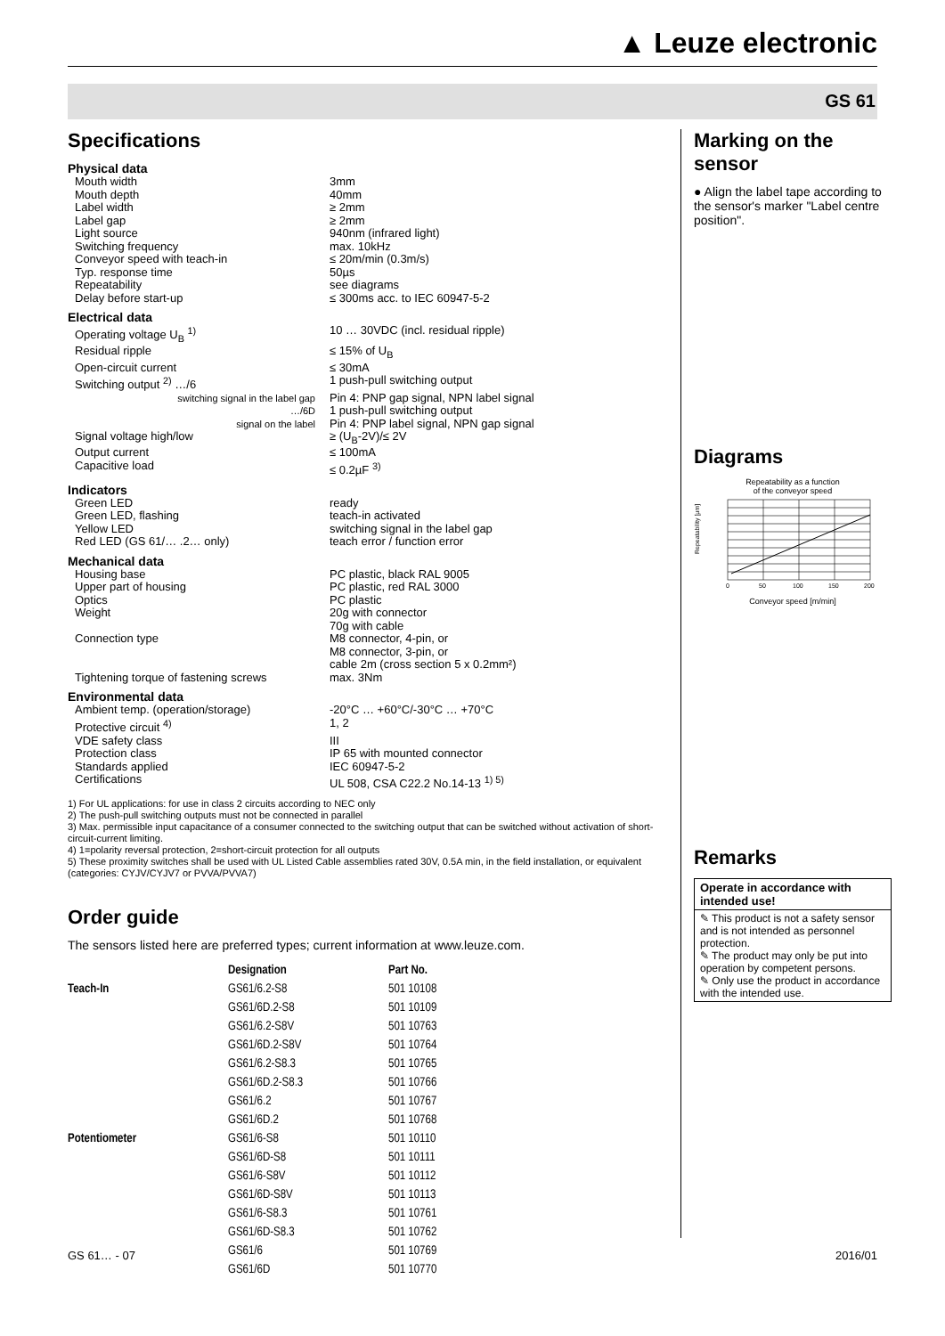▲ Leuze electronic
GS 61
Specifications
Physical data
| Mouth width | 3mm |
| Mouth depth | 40mm |
| Label width | ≥ 2mm |
| Label gap | ≥ 2mm |
| Light source | 940nm (infrared light) |
| Switching frequency | max. 10kHz |
| Conveyor speed with teach-in | ≤ 20m/min (0.3m/s) |
| Typ. response time | 50µs |
| Repeatability | see diagrams |
| Delay before start-up | ≤ 300ms acc. to IEC 60947-5-2 |
Electrical data
| Operating voltage U<sub>B</sub> <sup>1)</sup> | 10 … 30VDC (incl. residual ripple) |
| Residual ripple | ≤ 15% of U<sub>B</sub> |
| Open-circuit current | ≤ 30mA |
| Switching output <sup>2)</sup> …/6 | 1 push-pull switching output |
| switching signal in the label gap | Pin 4: PNP gap signal, NPN label signal |
| …/6D | 1 push-pull switching output |
| signal on the label | Pin 4: PNP label signal, NPN gap signal |
| Signal voltage high/low | ≥ (U<sub>B</sub>-2V)/≤ 2V |
| Output current | ≤ 100mA |
| Capacitive load | ≤ 0.2µF <sup>3)</sup> |
Indicators
| Green LED | ready |
| Green LED, flashing | teach-in activated |
| Yellow LED | switching signal in the label gap |
| Red LED (GS 61/… .2… only) | teach error / function error |
Mechanical data
| Housing base | PC plastic, black RAL 9005 |
| Upper part of housing | PC plastic, red RAL 3000 |
| Optics | PC plastic |
| Weight | 20g with connector 70g with cable |
| Connection type | M8 connector, 4-pin, or M8 connector, 3-pin, or cable 2m (cross section 5 x 0.2mm²) |
| Tightening torque of fastening screws | max. 3Nm |
Environmental data
| Ambient temp. (operation/storage) | -20°C … +60°C/-30°C … +70°C |
| Protective circuit <sup>4)</sup> | 1, 2 |
| VDE safety class | III |
| Protection class | IP 65 with mounted connector |
| Standards applied | IEC 60947-5-2 |
| Certifications | UL 508, CSA C22.2 No.14-13 <sup>1) 5)</sup> |
1) For UL applications: for use in class 2 circuits according to NEC only
2) The push-pull switching outputs must not be connected in parallel
3) Max. permissible input capacitance of a consumer connected to the switching output that can be switched without activation of short-circuit-current limiting.
4) 1=polarity reversal protection, 2=short-circuit protection for all outputs
5) These proximity switches shall be used with UL Listed Cable assemblies rated 30V, 0.5A min, in the field installation, or equivalent (categories: CYJV/CYJV7 or PVVA/PVVA7)
Order guide
The sensors listed here are preferred types; current information at www.leuze.com.
| | Designation | Part No. |
| --- | --- | --- |
| Teach-In | GS61/6.2-S8 | 501 10108 |
| | GS61/6D.2-S8 | 501 10109 |
| | GS61/6.2-S8V | 501 10763 |
| | GS61/6D.2-S8V | 501 10764 |
| | GS61/6.2-S8.3 | 501 10765 |
| | GS61/6D.2-S8.3 | 501 10766 |
| | GS61/6.2 | 501 10767 |
| | GS61/6D.2 | 501 10768 |
| Potentiometer | GS61/6-S8 | 501 10110 |
| | GS61/6D-S8 | 501 10111 |
| | GS61/6-S8V | 501 10112 |
| | GS61/6D-S8V | 501 10113 |
| | GS61/6-S8.3 | 501 10761 |
| | GS61/6D-S8.3 | 501 10762 |
| | GS61/6 | 501 10769 |
| | GS61/6D | 501 10770 |
Marking on the sensor
● Align the label tape according to the sensor's marker "Label centre position".
Diagrams
Repeatability as a function
of the conveyor speed
Repeatability [µm]
0
50
100
150
200
Conveyor speed [m/min]
Remarks
Operate in accordance with intended use!
✎ This product is not a safety sensor and is not intended as personnel protection.
✎ The product may only be put into operation by competent persons.
✎ Only use the product in accordance with the intended use.
GS 61… - 07 2016/01